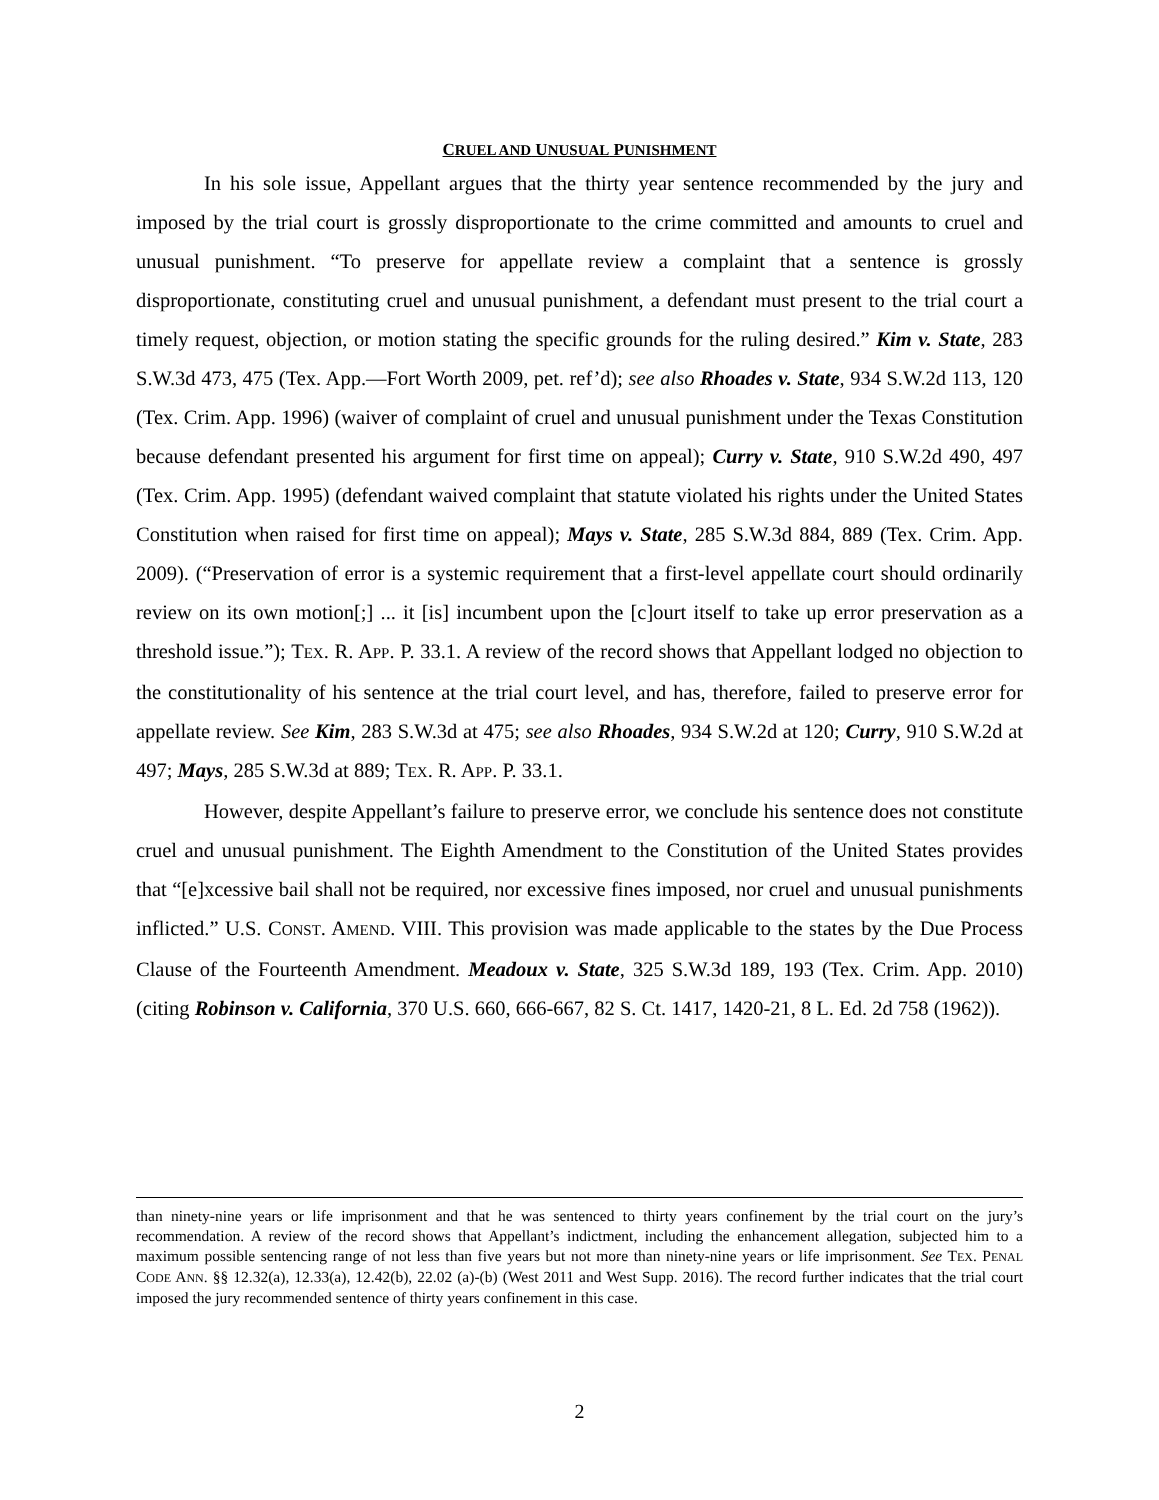CRUEL AND UNUSUAL PUNISHMENT
In his sole issue, Appellant argues that the thirty year sentence recommended by the jury and imposed by the trial court is grossly disproportionate to the crime committed and amounts to cruel and unusual punishment. “To preserve for appellate review a complaint that a sentence is grossly disproportionate, constituting cruel and unusual punishment, a defendant must present to the trial court a timely request, objection, or motion stating the specific grounds for the ruling desired.” Kim v. State, 283 S.W.3d 473, 475 (Tex. App.—Fort Worth 2009, pet. ref’d); see also Rhoades v. State, 934 S.W.2d 113, 120 (Tex. Crim. App. 1996) (waiver of complaint of cruel and unusual punishment under the Texas Constitution because defendant presented his argument for first time on appeal); Curry v. State, 910 S.W.2d 490, 497 (Tex. Crim. App. 1995) (defendant waived complaint that statute violated his rights under the United States Constitution when raised for first time on appeal); Mays v. State, 285 S.W.3d 884, 889 (Tex. Crim. App. 2009). (“Preservation of error is a systemic requirement that a first-level appellate court should ordinarily review on its own motion[;] ... it [is] incumbent upon the [c]ourt itself to take up error preservation as a threshold issue.”); TEX. R. APP. P. 33.1. A review of the record shows that Appellant lodged no objection to the constitutionality of his sentence at the trial court level, and has, therefore, failed to preserve error for appellate review. See Kim, 283 S.W.3d at 475; see also Rhoades, 934 S.W.2d at 120; Curry, 910 S.W.2d at 497; Mays, 285 S.W.3d at 889; TEX. R. APP. P. 33.1.
However, despite Appellant’s failure to preserve error, we conclude his sentence does not constitute cruel and unusual punishment. The Eighth Amendment to the Constitution of the United States provides that “[e]xcessive bail shall not be required, nor excessive fines imposed, nor cruel and unusual punishments inflicted.” U.S. CONST. AMEND. VIII. This provision was made applicable to the states by the Due Process Clause of the Fourteenth Amendment. Meadoux v. State, 325 S.W.3d 189, 193 (Tex. Crim. App. 2010) (citing Robinson v. California, 370 U.S. 660, 666-667, 82 S. Ct. 1417, 1420-21, 8 L. Ed. 2d 758 (1962)).
than ninety-nine years or life imprisonment and that he was sentenced to thirty years confinement by the trial court on the jury’s recommendation. A review of the record shows that Appellant’s indictment, including the enhancement allegation, subjected him to a maximum possible sentencing range of not less than five years but not more than ninety-nine years or life imprisonment. See TEX. PENAL CODE ANN. §§ 12.32(a), 12.33(a), 12.42(b), 22.02 (a)-(b) (West 2011 and West Supp. 2016). The record further indicates that the trial court imposed the jury recommended sentence of thirty years confinement in this case.
2